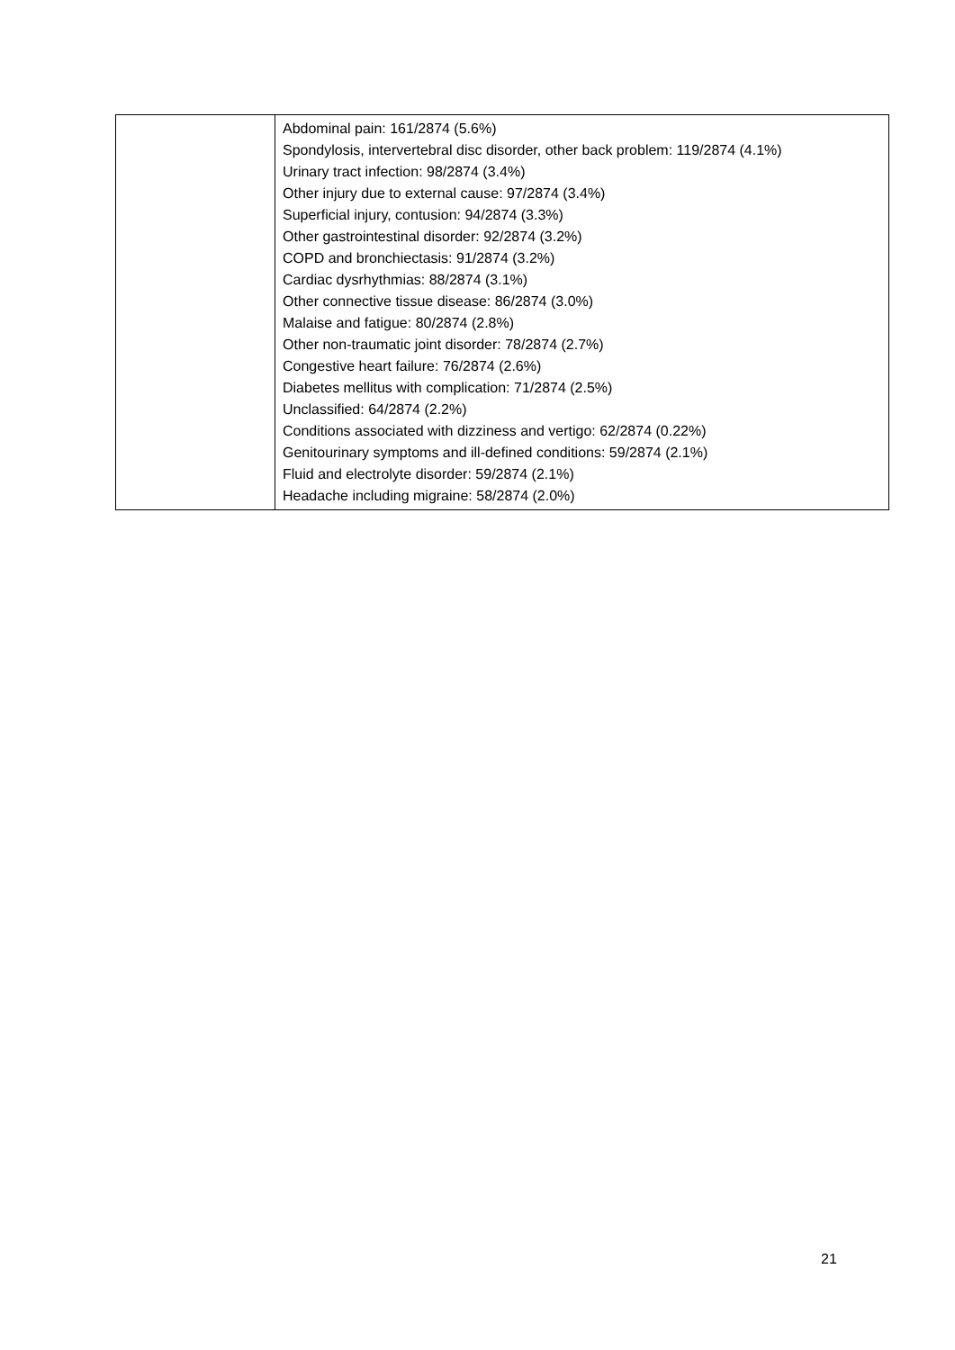| | Abdominal pain: 161/2874 (5.6%) Spondylosis, intervertebral disc disorder, other back problem: 119/2874 (4.1%) Urinary tract infection: 98/2874 (3.4%) Other injury due to external cause: 97/2874 (3.4%) Superficial injury, contusion: 94/2874 (3.3%) Other gastrointestinal disorder: 92/2874 (3.2%) COPD and bronchiectasis: 91/2874 (3.2%) Cardiac dysrhythmias: 88/2874 (3.1%) Other connective tissue disease: 86/2874 (3.0%) Malaise and fatigue: 80/2874 (2.8%) Other non-traumatic joint disorder: 78/2874 (2.7%) Congestive heart failure: 76/2874 (2.6%) Diabetes mellitus with complication: 71/2874 (2.5%) Unclassified: 64/2874 (2.2%) Conditions associated with dizziness and vertigo: 62/2874 (0.22%) Genitourinary symptoms and ill-defined conditions: 59/2874 (2.1%) Fluid and electrolyte disorder: 59/2874 (2.1%) Headache including migraine: 58/2874 (2.0%) |
21